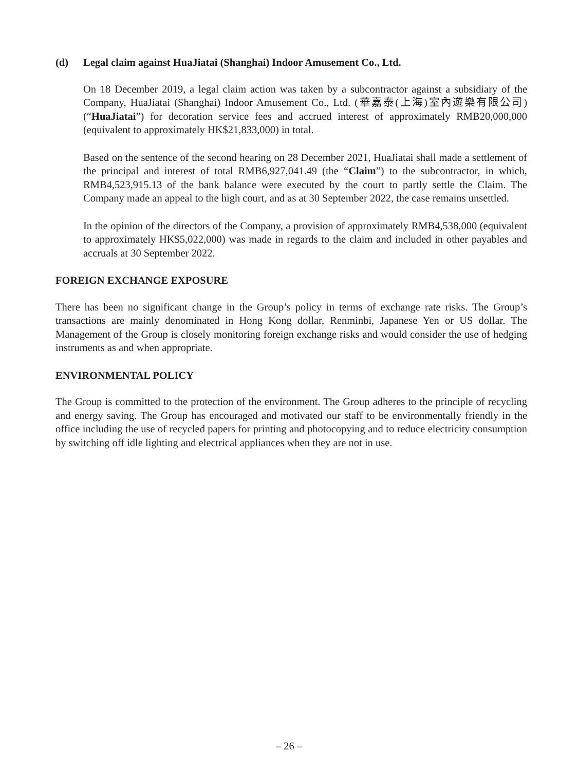(d) Legal claim against HuaJiatai (Shanghai) Indoor Amusement Co., Ltd.
On 18 December 2019, a legal claim action was taken by a subcontractor against a subsidiary of the Company, HuaJiatai (Shanghai) Indoor Amusement Co., Ltd. (華嘉泰(上海)室內遊樂有限公司) (“HuaJiatai”) for decoration service fees and accrued interest of approximately RMB20,000,000 (equivalent to approximately HK$21,833,000) in total.
Based on the sentence of the second hearing on 28 December 2021, HuaJiatai shall made a settlement of the principal and interest of total RMB6,927,041.49 (the “Claim”) to the subcontractor, in which, RMB4,523,915.13 of the bank balance were executed by the court to partly settle the Claim. The Company made an appeal to the high court, and as at 30 September 2022, the case remains unsettled.
In the opinion of the directors of the Company, a provision of approximately RMB4,538,000 (equivalent to approximately HK$5,022,000) was made in regards to the claim and included in other payables and accruals at 30 September 2022.
FOREIGN EXCHANGE EXPOSURE
There has been no significant change in the Group’s policy in terms of exchange rate risks. The Group’s transactions are mainly denominated in Hong Kong dollar, Renminbi, Japanese Yen or US dollar. The Management of the Group is closely monitoring foreign exchange risks and would consider the use of hedging instruments as and when appropriate.
ENVIRONMENTAL POLICY
The Group is committed to the protection of the environment. The Group adheres to the principle of recycling and energy saving. The Group has encouraged and motivated our staff to be environmentally friendly in the office including the use of recycled papers for printing and photocopying and to reduce electricity consumption by switching off idle lighting and electrical appliances when they are not in use.
– 26 –